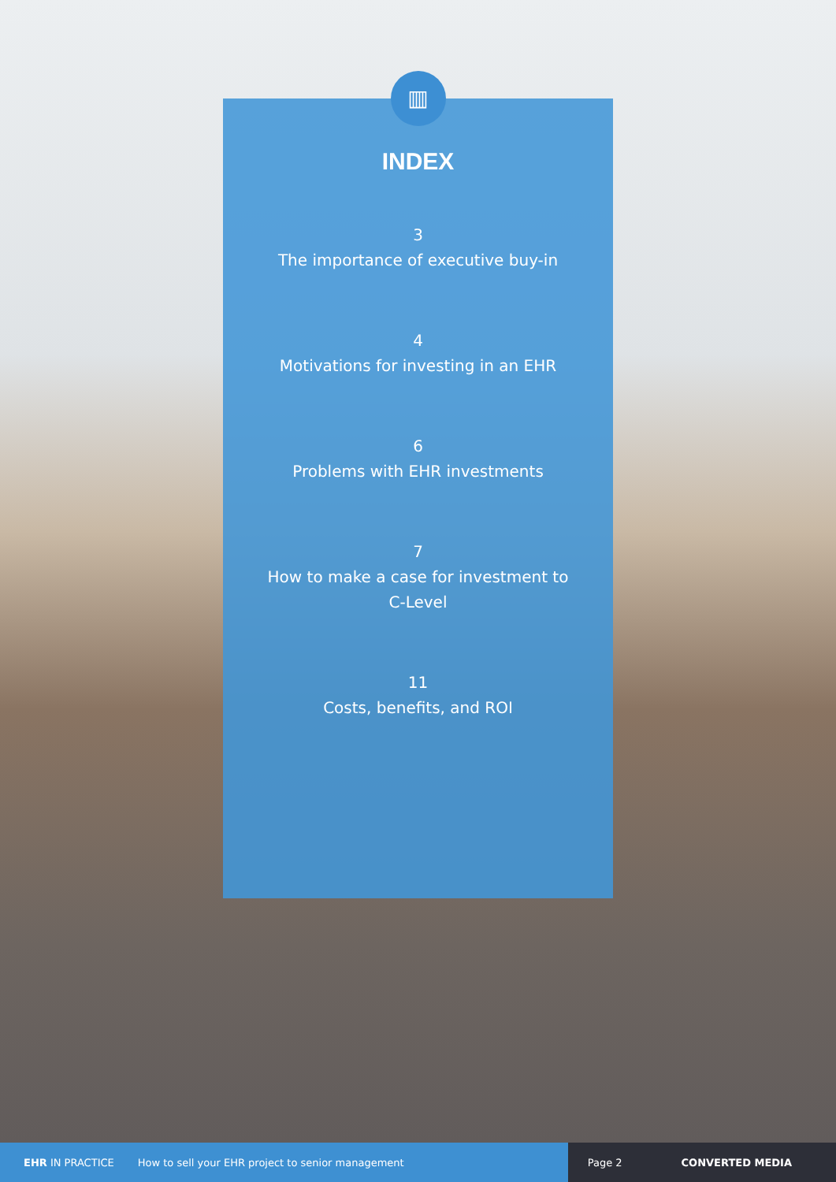▥
INDEX
3
The importance of executive buy-in
4
Motivations for investing in an EHR
6
Problems with EHR investments
7
How to make a case for investment to
C-Level
11
Costs, benefits, and ROI
EHR IN PRACTICE How to sell your EHR project to senior management Page 2 CONVERTED MEDIA